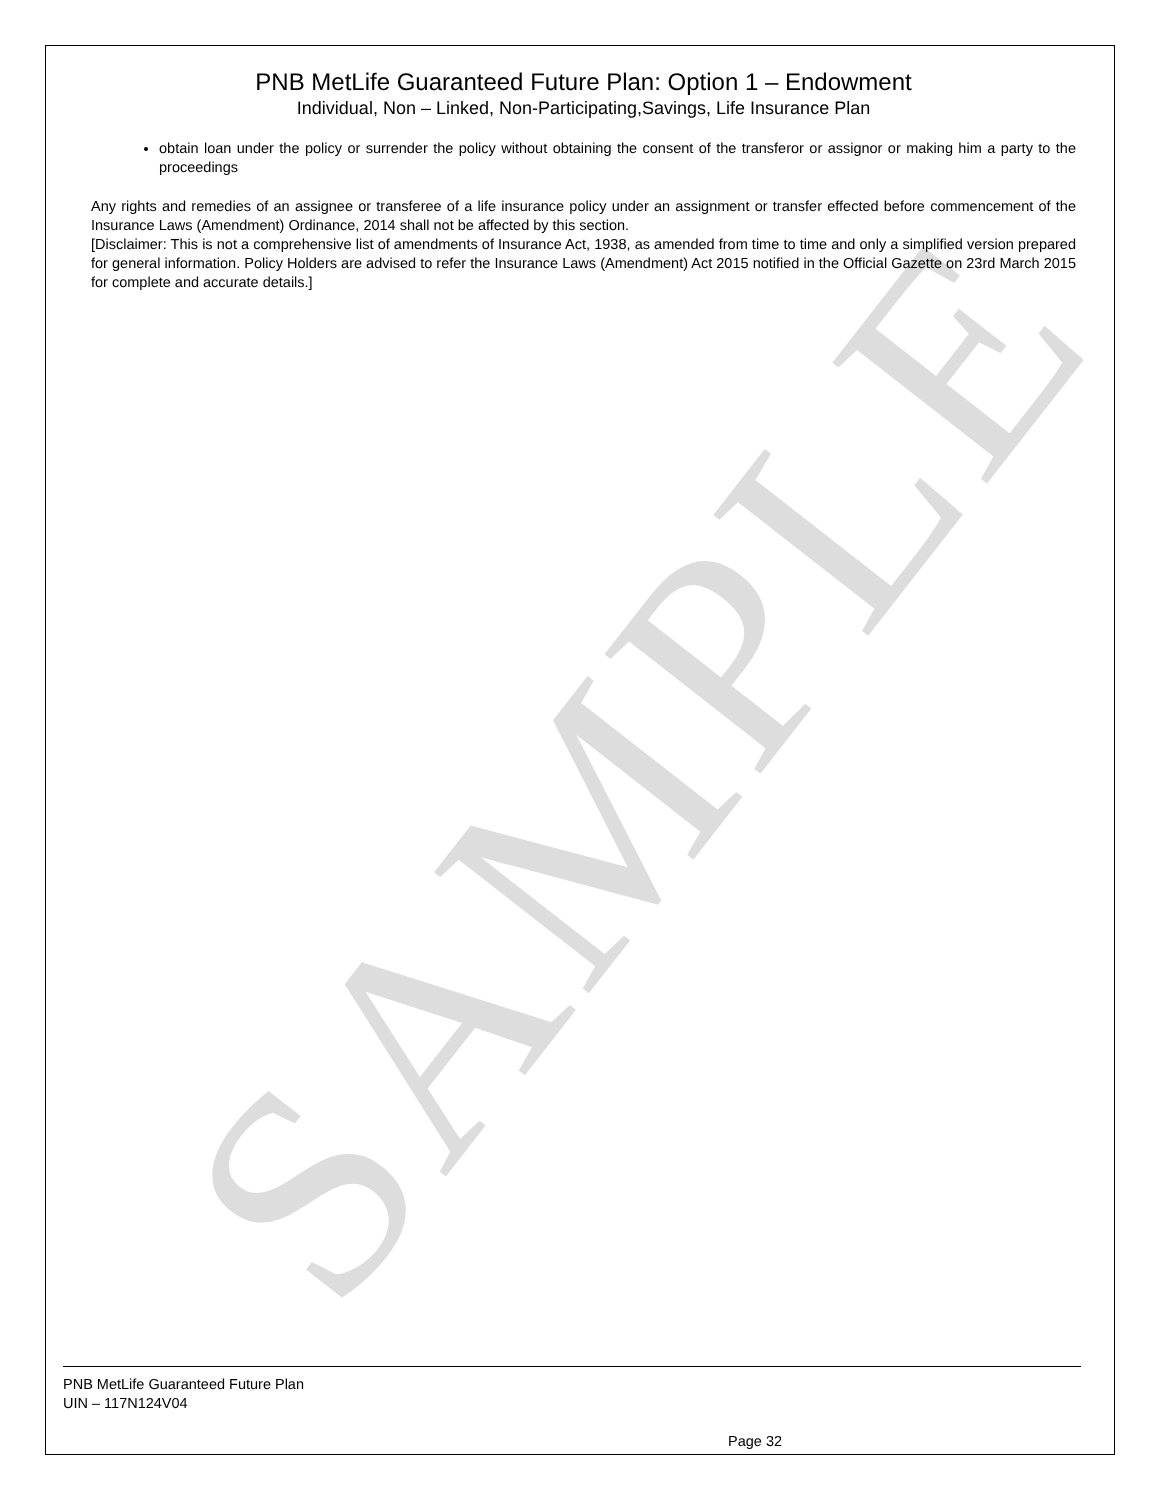SAMPLE
PNB MetLife Guaranteed Future Plan: Option 1 – Endowment
Individual, Non – Linked, Non-Participating,Savings, Life Insurance Plan
obtain loan under the policy or surrender the policy without obtaining the consent of the transferor or assignor or making him a party to the proceedings
Any rights and remedies of an assignee or transferee of a life insurance policy under an assignment or transfer effected before commencement of the Insurance Laws (Amendment) Ordinance, 2014 shall not be affected by this section.
[Disclaimer: This is not a comprehensive list of amendments of Insurance Act, 1938, as amended from time to time and only a simplified version prepared for general information. Policy Holders are advised to refer the Insurance Laws (Amendment) Act 2015 notified in the Official Gazette on 23rd March 2015 for complete and accurate details.]
PNB MetLife Guaranteed Future Plan
UIN – 117N124V04
Page 32